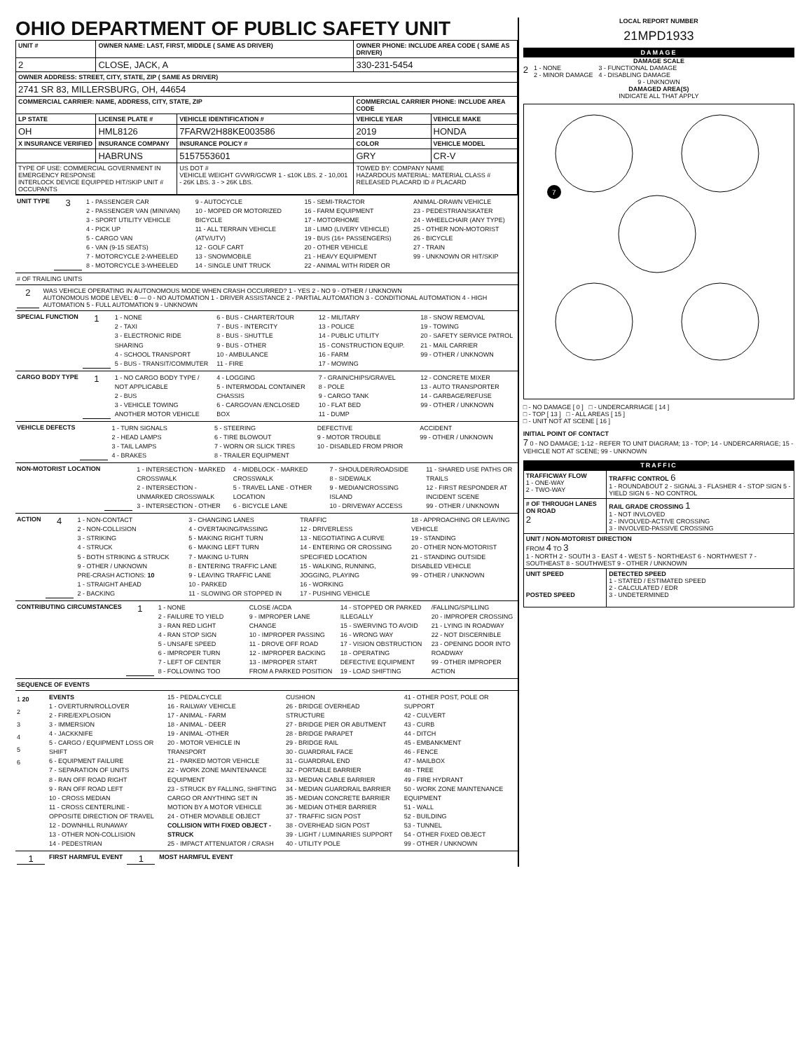OHIO DEPARTMENT OF PUBLIC SAFETY UNIT
| UNIT # | OWNER NAME: LAST, FIRST, MIDDLE ( SAME AS DRIVER) | | OWNER PHONE: INCLUDE AREA CODE ( SAME AS DRIVER) | |
| --- | --- | --- | --- | --- |
| 2 | CLOSE, JACK, A | | 330-231-5454 | |
| OWNER ADDRESS: STREET, CITY, STATE, ZIP ( SAME AS DRIVER) | | | | |
| 2741 SR 83, MILLERSBURG, OH, 44654 | | | | |
| COMMERCIAL CARRIER: NAME, ADDRESS, CITY, STATE, ZIP | | | COMMERCIAL CARRIER PHONE: INCLUDE AREA CODE | |
| LP STATE | LICENSE PLATE # | VEHICLE IDENTIFICATION # | VEHICLE YEAR | VEHICLE MAKE |
| OH | HML8126 | 7FARW2H88KE003586 | 2019 | HONDA |
| X INSURANCE VERIFIED | INSURANCE COMPANY | INSURANCE POLICY # | COLOR | VEHICLE MODEL |
| | HABRUNS | 5157553601 | GRY | CR-V |
| TYPE OF USE: COMMERCIAL GOVERNMENT IN EMERGENCY RESPONSE INTERLOCK DEVICE EQUIPPED HIT/SKIP UNIT # OCCUPANTS | | US DOT # VEHICLE WEIGHT GVWR/GCWR 1 - ≤10K LBS. 2 - 10,001 - 26K LBS. 3 - > 26K LBS. | TOWED BY: COMPANY NAME HAZARDOUS MATERIAL: MATERIAL CLASS # RELEASED PLACARD ID # PLACARD | |
UNIT TYPE 3
1 - PASSENGER CAR
2 - PASSENGER VAN (MINIVAN)
3 - SPORT UTILITY VEHICLE
4 - PICK UP
5 - CARGO VAN
6 - VAN (9-15 SEATS)
7 - MOTORCYCLE 2-WHEELED
8 - MOTORCYCLE 3-WHEELED
9 - AUTOCYCLE
10 - MOPED OR MOTORIZED BICYCLE
11 - ALL TERRAIN VEHICLE (ATV/UTV)
12 - GOLF CART
13 - SNOWMOBILE
14 - SINGLE UNIT TRUCK
15 - SEMI-TRACTOR
16 - FARM EQUIPMENT
17 - MOTORHOME
18 - LIMO (LIVERY VEHICLE)
19 - BUS (16+ PASSENGERS)
20 - OTHER VEHICLE
21 - HEAVY EQUIPMENT
22 - ANIMAL WITH RIDER OR ANIMAL-DRAWN VEHICLE
23 - PEDESTRIAN/SKATER
24 - WHEELCHAIR (ANY TYPE)
25 - OTHER NON-MOTORIST
26 - BICYCLE
27 - TRAIN
99 - UNKNOWN OR HIT/SKIP
# OF TRAILING UNITS
2
WAS VEHICLE OPERATING IN AUTONOMOUS MODE WHEN CRASH OCCURRED? 1 - YES 2 - NO 9 - OTHER / UNKNOWN
AUTONOMOUS MODE LEVEL: 0 — 0 - NO AUTOMATION 1 - DRIVER ASSISTANCE 2 - PARTIAL AUTOMATION 3 - CONDITIONAL AUTOMATION 4 - HIGH AUTOMATION 5 - FULL AUTOMATION 9 - UNKNOWN
SPECIAL FUNCTION 1
1 - NONE
2 - TAXI
3 - ELECTRONIC RIDE SHARING
4 - SCHOOL TRANSPORT
5 - BUS - TRANSIT/COMMUTER
6 - BUS - CHARTER/TOUR
7 - BUS - INTERCITY
8 - BUS - SHUTTLE
9 - BUS - OTHER
10 - AMBULANCE
11 - FIRE
12 - MILITARY
13 - POLICE
14 - PUBLIC UTILITY
15 - CONSTRUCTION EQUIP.
16 - FARM
17 - MOWING
18 - SNOW REMOVAL
19 - TOWING
20 - SAFETY SERVICE PATROL
21 - MAIL CARRIER
99 - OTHER / UNKNOWN
CARGO BODY TYPE 1
1 - NO CARGO BODY TYPE / NOT APPLICABLE
2 - BUS
3 - VEHICLE TOWING ANOTHER MOTOR VEHICLE
4 - LOGGING
5 - INTERMODAL CONTAINER CHASSIS
6 - CARGOVAN /ENCLOSED BOX
7 - GRAIN/CHIPS/GRAVEL
8 - POLE
9 - CARGO TANK
10 - FLAT BED
11 - DUMP
12 - CONCRETE MIXER
13 - AUTO TRANSPORTER
14 - GARBAGE/REFUSE
99 - OTHER / UNKNOWN
VEHICLE DEFECTS
1 - TURN SIGNALS
2 - HEAD LAMPS
3 - TAIL LAMPS
4 - BRAKES
5 - STEERING
6 - TIRE BLOWOUT
7 - WORN OR SLICK TIRES
8 - TRAILER EQUIPMENT DEFECTIVE
9 - MOTOR TROUBLE
10 - DISABLED FROM PRIOR ACCIDENT
99 - OTHER / UNKNOWN
NON-MOTORIST LOCATION
1 - INTERSECTION - MARKED CROSSWALK
2 - INTERSECTION - UNMARKED CROSSWALK
3 - INTERSECTION - OTHER
4 - MIDBLOCK - MARKED CROSSWALK
5 - TRAVEL LANE - OTHER LOCATION
6 - BICYCLE LANE
7 - SHOULDER/ROADSIDE
8 - SIDEWALK
9 - MEDIAN/CROSSING ISLAND
10 - DRIVEWAY ACCESS
11 - SHARED USE PATHS OR TRAILS
12 - FIRST RESPONDER AT INCIDENT SCENE
99 - OTHER / UNKNOWN
ACTION 4
1 - NON-CONTACT
2 - NON-COLLISION
3 - STRIKING
4 - STRUCK
5 - BOTH STRIKING & STRUCK
9 - OTHER / UNKNOWN
PRE-CRASH ACTIONS: 10
1 - STRAIGHT AHEAD
2 - BACKING
3 - CHANGING LANES
4 - OVERTAKING/PASSING
5 - MAKING RIGHT TURN
6 - MAKING LEFT TURN
7 - MAKING U-TURN
8 - ENTERING TRAFFIC LANE
9 - LEAVING TRAFFIC LANE
10 - PARKED
11 - SLOWING OR STOPPED IN TRAFFIC
12 - DRIVERLESS
13 - NEGOTIATING A CURVE
14 - ENTERING OR CROSSING SPECIFIED LOCATION
15 - WALKING, RUNNING, JOGGING, PLAYING
16 - WORKING
17 - PUSHING VEHICLE
18 - APPROACHING OR LEAVING VEHICLE
19 - STANDING
20 - OTHER NON-MOTORIST
21 - STANDING OUTSIDE DISABLED VEHICLE
99 - OTHER / UNKNOWN
CONTRIBUTING CIRCUMSTANCES 1
1 - NONE
2 - FAILURE TO YIELD
3 - RAN RED LIGHT
4 - RAN STOP SIGN
5 - UNSAFE SPEED
6 - IMPROPER TURN
7 - LEFT OF CENTER
8 - FOLLOWING TOO CLOSE /ACDA
9 - IMPROPER LANE CHANGE
10 - IMPROPER PASSING
11 - DROVE OFF ROAD
12 - IMPROPER BACKING
13 - IMPROPER START FROM A PARKED POSITION
14 - STOPPED OR PARKED ILLEGALLY
15 - SWERVING TO AVOID
16 - WRONG WAY
17 - VISION OBSTRUCTION
18 - OPERATING DEFECTIVE EQUIPMENT
19 - LOAD SHIFTING /FALLING/SPILLING
20 - IMPROPER CROSSING
21 - LYING IN ROADWAY
22 - NOT DISCERNIBLE
23 - OPENING DOOR INTO ROADWAY
99 - OTHER IMPROPER ACTION
SEQUENCE OF EVENTS
1 20
2
3
4
5
6
EVENTS
1 - OVERTURN/ROLLOVER
2 - FIRE/EXPLOSION
3 - IMMERSION
4 - JACKKNIFE
5 - CARGO / EQUIPMENT LOSS OR SHIFT
6 - EQUIPMENT FAILURE
7 - SEPARATION OF UNITS
8 - RAN OFF ROAD RIGHT
9 - RAN OFF ROAD LEFT
10 - CROSS MEDIAN
11 - CROSS CENTERLINE - OPPOSITE DIRECTION OF TRAVEL
12 - DOWNHILL RUNAWAY
13 - OTHER NON-COLLISION
14 - PEDESTRIAN
15 - PEDALCYCLE
16 - RAILWAY VEHICLE
17 - ANIMAL - FARM
18 - ANIMAL - DEER
19 - ANIMAL -OTHER
20 - MOTOR VEHICLE IN TRANSPORT
21 - PARKED MOTOR VEHICLE
22 - WORK ZONE MAINTENANCE EQUIPMENT
23 - STRUCK BY FALLING, SHIFTING CARGO OR ANYTHING SET IN MOTION BY A MOTOR VEHICLE
24 - OTHER MOVABLE OBJECT
COLLISION WITH FIXED OBJECT - STRUCK
25 - IMPACT ATTENUATOR / CRASH CUSHION
26 - BRIDGE OVERHEAD STRUCTURE
27 - BRIDGE PIER OR ABUTMENT
28 - BRIDGE PARAPET
29 - BRIDGE RAIL
30 - GUARDRAIL FACE
31 - GUARDRAIL END
32 - PORTABLE BARRIER
33 - MEDIAN CABLE BARRIER
34 - MEDIAN GUARDRAIL BARRIER
35 - MEDIAN CONCRETE BARRIER
36 - MEDIAN OTHER BARRIER
37 - TRAFFIC SIGN POST
38 - OVERHEAD SIGN POST
39 - LIGHT / LUMINARIES SUPPORT
40 - UTILITY POLE
41 - OTHER POST, POLE OR SUPPORT
42 - CULVERT
43 - CURB
44 - DITCH
45 - EMBANKMENT
46 - FENCE
47 - MAILBOX
48 - TREE
49 - FIRE HYDRANT
50 - WORK ZONE MAINTENANCE EQUIPMENT
51 - WALL
52 - BUILDING
53 - TUNNEL
54 - OTHER FIXED OBJECT
99 - OTHER / UNKNOWN
1 FIRST HARMFUL EVENT 1 MOST HARMFUL EVENT
LOCAL REPORT NUMBER
21MPD1933
DAMAGE
DAMAGE SCALE
2
1 - NONE
2 - MINOR DAMAGE
3 - FUNCTIONAL DAMAGE
4 - DISABLING DAMAGE
9 - UNKNOWN
DAMAGED AREA(S)
INDICATE ALL THAT APPLY
7
□ - NO DAMAGE [ 0 ] □ - UNDERCARRIAGE [ 14 ]
□ - TOP [ 13 ] □ - ALL AREAS [ 15 ]
□ - UNIT NOT AT SCENE [ 16 ]
INITIAL POINT OF CONTACT
7 0 - NO DAMAGE; 1-12 - REFER TO UNIT DIAGRAM; 13 - TOP; 14 - UNDERCARRIAGE; 15 - VEHICLE NOT AT SCENE; 99 - UNKNOWN
TRAFFIC
| TRAFFICWAY FLOW 1 - ONE-WAY 2 - TWO-WAY | TRAFFIC CONTROL 6 1 - ROUNDABOUT 2 - SIGNAL 3 - FLASHER 4 - STOP SIGN 5 - YIELD SIGN 6 - NO CONTROL |
| # OF THROUGH LANES ON ROAD 2 | RAIL GRADE CROSSING 1 1 - NOT INVLOVED 2 - INVOLVED-ACTIVE CROSSING 3 - INVOLVED-PASSIVE CROSSING |
| UNIT / NON-MOTORIST DIRECTION FROM 4 TO 3 1 - NORTH 2 - SOUTH 3 - EAST 4 - WEST 5 - NORTHEAST 6 - NORTHWEST 7 - SOUTHEAST 8 - SOUTHWEST 9 - OTHER / UNKNOWN | |
| UNIT SPEED POSTED SPEED | DETECTED SPEED 1 - STATED / ESTIMATED SPEED 2 - CALCULATED / EDR 3 - UNDETERMINED |